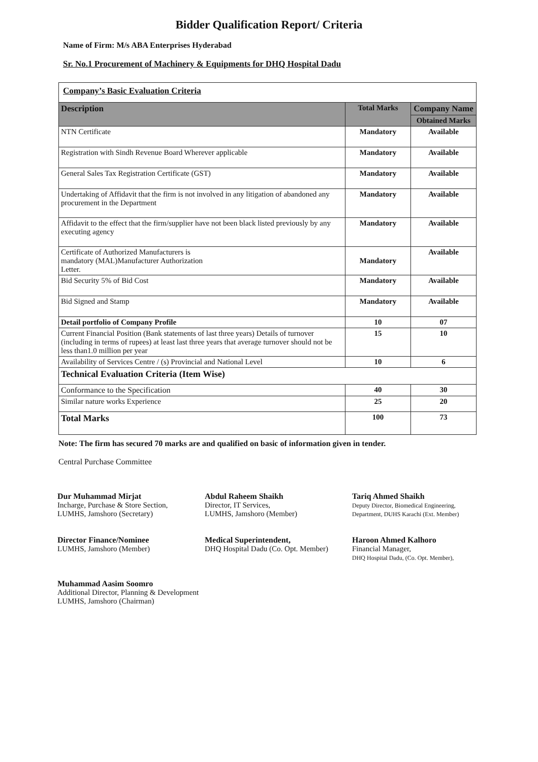Bidder Qualification Report/ Criteria
Name of Firm: M/s ABA Enterprises Hyderabad
Sr. No.1 Procurement of Machinery & Equipments for DHQ Hospital Dadu
| Company’s Basic Evaluation Criteria | | |
| Description | Total Marks | Company Name |
| | | Obtained Marks |
| NTN Certificate | Mandatory | Available |
| Registration with Sindh Revenue Board Wherever applicable | Mandatory | Available |
| General Sales Tax Registration Certificate (GST) | Mandatory | Available |
| Undertaking of Affidavit that the firm is not involved in any litigation of abandoned any procurement in the Department | Mandatory | Available |
| Affidavit to the effect that the firm/supplier have not been black listed previously by any executing agency | Mandatory | Available |
| Certificate of Authorized Manufacturers is mandatory (MAL)Manufacturer Authorization Letter. | Mandatory | Available |
| Bid Security 5% of Bid Cost | Mandatory | Available |
| Bid Signed and Stamp | Mandatory | Available |
| Detail portfolio of Company Profile | 10 | 07 |
| Current Financial Position (Bank statements of last three years) Details of turnover (including in terms of rupees) at least last three years that average turnover should not be less than1.0 million per year | 15 | 10 |
| Availability of Services Centre / (s) Provincial and National Level | 10 | 6 |
| Technical Evaluation Criteria (Item Wise) | | |
| Conformance to the Specification | 40 | 30 |
| Similar nature works Experience | 25 | 20 |
| Total Marks | 100 | 73 |
Note: The firm has secured 70 marks are and qualified on basic of information given in tender.
Central Purchase Committee
Dur Muhammad Mirjat
Incharge, Purchase & Store Section,
LUMHS, Jamshoro (Secretary)
Director Finance/Nominee
LUMHS, Jamshoro (Member)
Muhammad Aasim Soomro
Additional Director, Planning & Development
LUMHS, Jamshoro (Chairman)
Abdul Raheem Shaikh
Director, IT Services,
LUMHS, Jamshoro (Member)
Medical Superintendent,
DHQ Hospital Dadu (Co. Opt. Member)
Tariq Ahmed Shaikh
Deputy Director, Biomedical Engineering,
Department, DUHS Karachi (Ext. Member)
Haroon Ahmed Kalhoro
Financial Manager,
DHQ Hospital Dadu, (Co. Opt. Member),